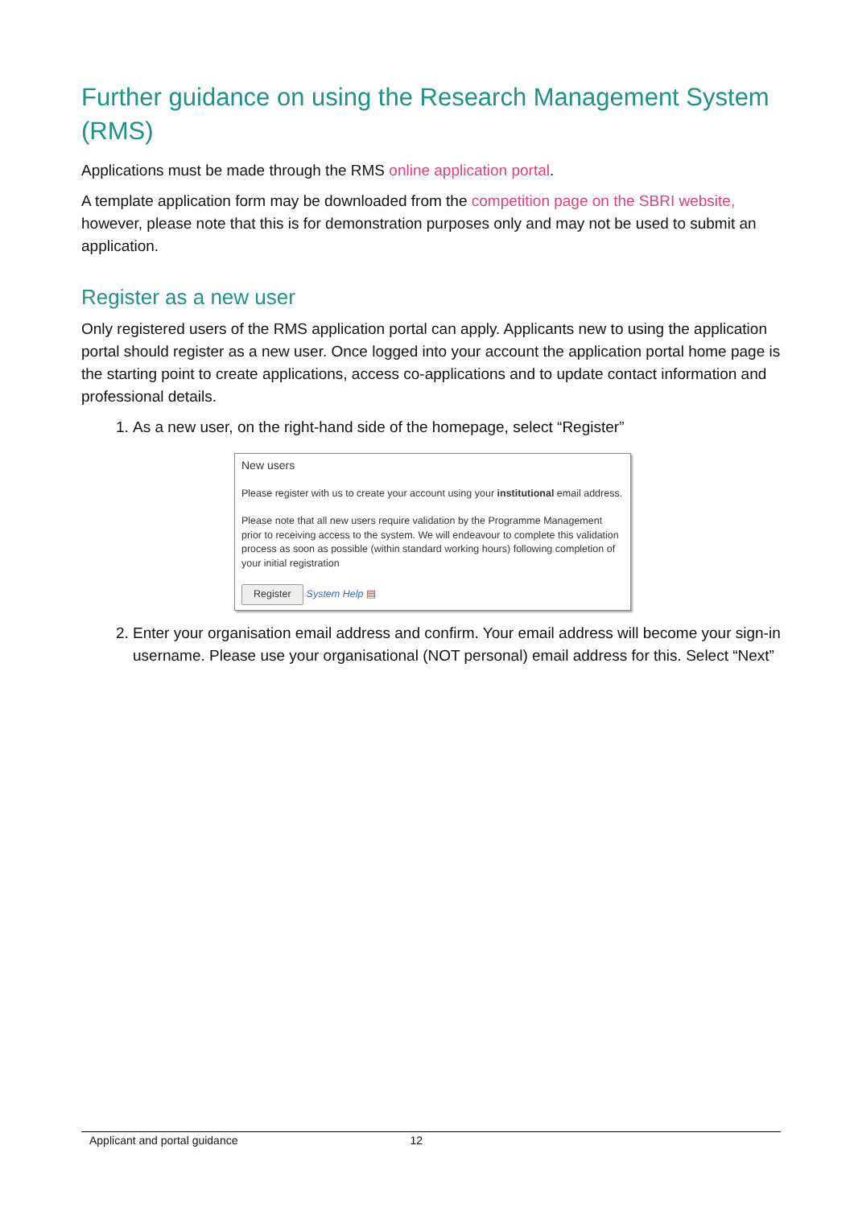Further guidance on using the Research Management System (RMS)
Applications must be made through the RMS online application portal.
A template application form may be downloaded from the competition page on the SBRI website, however, please note that this is for demonstration purposes only and may not be used to submit an application.
Register as a new user
Only registered users of the RMS application portal can apply. Applicants new to using the application portal should register as a new user. Once logged into your account the application portal home page is the starting point to create applications, access co-applications and to update contact information and professional details.
1. As a new user, on the right-hand side of the homepage, select “Register”
New users
Please register with us to create your account using your institutional email address.
Please note that all new users require validation by the Programme Management prior to receiving access to the system. We will endeavour to complete this validation process as soon as possible (within standard working hours) following completion of your initial registration
Register System Help ▤
2. Enter your organisation email address and confirm. Your email address will become your sign-in username. Please use your organisational (NOT personal) email address for this. Select “Next”
Applicant and portal guidance 12